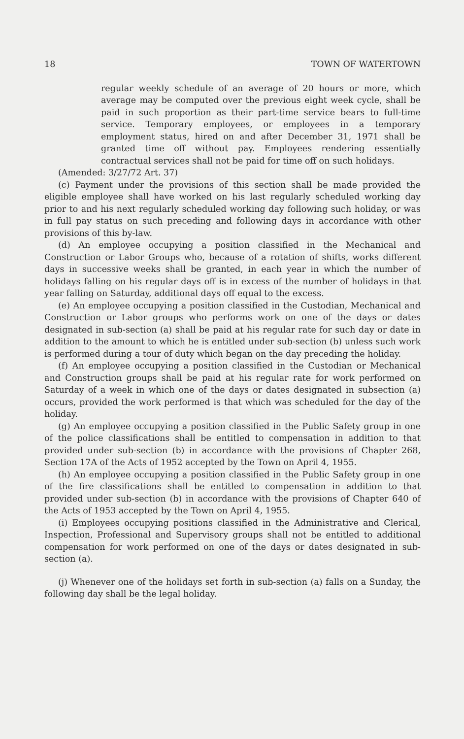18 TOWN OF WATERTOWN
regular weekly schedule of an average of 20 hours or more, which average may be computed over the previous eight week cycle, shall be paid in such proportion as their part-time service bears to full-time service. Temporary employees, or employees in a temporary employment status, hired on and after December 31, 1971 shall be granted time off without pay. Employees rendering essentially contractual services shall not be paid for time off on such holidays.
(Amended: 3/27/72 Art. 37)
(c) Payment under the provisions of this section shall be made provided the eligible employee shall have worked on his last regularly scheduled working day prior to and his next regularly scheduled working day following such holiday, or was in full pay status on such preceding and following days in accordance with other provisions of this by-law.
(d) An employee occupying a position classified in the Mechanical and Construction or Labor Groups who, because of a rotation of shifts, works different days in successive weeks shall be granted, in each year in which the number of holidays falling on his regular days off is in excess of the number of holidays in that year falling on Saturday, additional days off equal to the excess.
(e) An employee occupying a position classified in the Custodian, Mechanical and Construction or Labor groups who performs work on one of the days or dates designated in sub-section (a) shall be paid at his regular rate for such day or date in addition to the amount to which he is entitled under sub-section (b) unless such work is performed during a tour of duty which began on the day preceding the holiday.
(f) An employee occupying a position classified in the Custodian or Mechanical and Construction groups shall be paid at his regular rate for work performed on Saturday of a week in which one of the days or dates designated in subsection (a) occurs, provided the work performed is that which was scheduled for the day of the holiday.
(g) An employee occupying a position classified in the Public Safety group in one of the police classifications shall be entitled to compensation in addition to that provided under sub-section (b) in accordance with the provisions of Chapter 268, Section 17A of the Acts of 1952 accepted by the Town on April 4, 1955.
(h) An employee occupying a position classified in the Public Safety group in one of the fire classifications shall be entitled to compensation in addition to that provided under sub-section (b) in accordance with the provisions of Chapter 640 of the Acts of 1953 accepted by the Town on April 4, 1955.
(i) Employees occupying positions classified in the Administrative and Clerical, Inspection, Professional and Supervisory groups shall not be entitled to additional compensation for work performed on one of the days or dates designated in sub-section (a).
(j) Whenever one of the holidays set forth in sub-section (a) falls on a Sunday, the following day shall be the legal holiday.